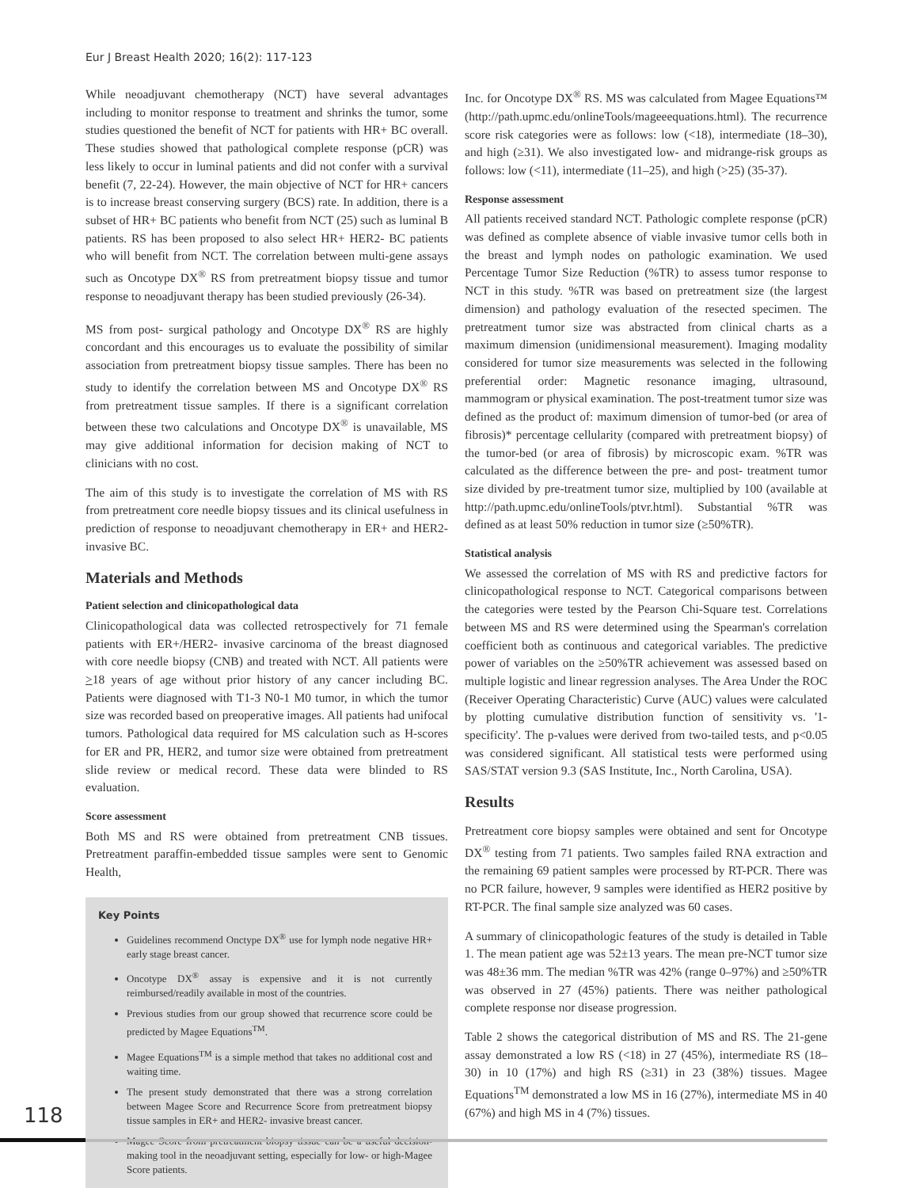Eur J Breast Health 2020; 16(2): 117-123
While neoadjuvant chemotherapy (NCT) have several advantages including to monitor response to treatment and shrinks the tumor, some studies questioned the benefit of NCT for patients with HR+ BC overall. These studies showed that pathological complete response (pCR) was less likely to occur in luminal patients and did not confer with a survival benefit (7, 22-24). However, the main objective of NCT for HR+ cancers is to increase breast conserving surgery (BCS) rate. In addition, there is a subset of HR+ BC patients who benefit from NCT (25) such as luminal B patients. RS has been proposed to also select HR+ HER2- BC patients who will benefit from NCT. The correlation between multi-gene assays such as Oncotype DX<sup>®</sup> RS from pretreatment biopsy tissue and tumor response to neoadjuvant therapy has been studied previously (26-34).
MS from post- surgical pathology and Oncotype DX<sup>®</sup> RS are highly concordant and this encourages us to evaluate the possibility of similar association from pretreatment biopsy tissue samples. There has been no study to identify the correlation between MS and Oncotype DX<sup>®</sup> RS from pretreatment tissue samples. If there is a significant correlation between these two calculations and Oncotype DX<sup>®</sup> is unavailable, MS may give additional information for decision making of NCT to clinicians with no cost.
The aim of this study is to investigate the correlation of MS with RS from pretreatment core needle biopsy tissues and its clinical usefulness in prediction of response to neoadjuvant chemotherapy in ER+ and HER2- invasive BC.
Materials and Methods
Patient selection and clinicopathological data
Clinicopathological data was collected retrospectively for 71 female patients with ER+/HER2- invasive carcinoma of the breast diagnosed with core needle biopsy (CNB) and treated with NCT. All patients were >18 years of age without prior history of any cancer including BC. Patients were diagnosed with T1-3 N0-1 M0 tumor, in which the tumor size was recorded based on preoperative images. All patients had unifocal tumors. Pathological data required for MS calculation such as H-scores for ER and PR, HER2, and tumor size were obtained from pretreatment slide review or medical record. These data were blinded to RS evaluation.
Score assessment
Both MS and RS were obtained from pretreatment CNB tissues. Pretreatment paraffin-embedded tissue samples were sent to Genomic Health,
Key Points
Guidelines recommend Onctype DX<sup>®</sup> use for lymph node negative HR+ early stage breast cancer.
Oncotype DX<sup>®</sup> assay is expensive and it is not currently reimbursed/readily available in most of the countries.
Previous studies from our group showed that recurrence score could be predicted by Magee Equations<sup>TM</sup>.
Magee Equations<sup>TM</sup> is a simple method that takes no additional cost and waiting time.
The present study demonstrated that there was a strong correlation between Magee Score and Recurrence Score from pretreatment biopsy tissue samples in ER+ and HER2- invasive breast cancer.
Magee Score from pretreatment biopsy tissue can be a useful decision-making tool in the neoadjuvant setting, especially for low- or high-Magee Score patients.
Inc. for Oncotype DX<sup>®</sup> RS. MS was calculated from Magee Equations™ (http://path.upmc.edu/onlineTools/mageeequations.html). The recurrence score risk categories were as follows: low (<18), intermediate (18–30), and high (≥31). We also investigated low- and midrange-risk groups as follows: low (<11), intermediate (11–25), and high (>25) (35-37).
Response assessment
All patients received standard NCT. Pathologic complete response (pCR) was defined as complete absence of viable invasive tumor cells both in the breast and lymph nodes on pathologic examination. We used Percentage Tumor Size Reduction (%TR) to assess tumor response to NCT in this study. %TR was based on pretreatment size (the largest dimension) and pathology evaluation of the resected specimen. The pretreatment tumor size was abstracted from clinical charts as a maximum dimension (unidimensional measurement). Imaging modality considered for tumor size measurements was selected in the following preferential order: Magnetic resonance imaging, ultrasound, mammogram or physical examination. The post-treatment tumor size was defined as the product of: maximum dimension of tumor-bed (or area of fibrosis)* percentage cellularity (compared with pretreatment biopsy) of the tumor-bed (or area of fibrosis) by microscopic exam. %TR was calculated as the difference between the pre- and post- treatment tumor size divided by pre-treatment tumor size, multiplied by 100 (available at http://path.upmc.edu/onlineTools/ptvr.html). Substantial %TR was defined as at least 50% reduction in tumor size (≥50%TR).
Statistical analysis
We assessed the correlation of MS with RS and predictive factors for clinicopathological response to NCT. Categorical comparisons between the categories were tested by the Pearson Chi-Square test. Correlations between MS and RS were determined using the Spearman's correlation coefficient both as continuous and categorical variables. The predictive power of variables on the ≥50%TR achievement was assessed based on multiple logistic and linear regression analyses. The Area Under the ROC (Receiver Operating Characteristic) Curve (AUC) values were calculated by plotting cumulative distribution function of sensitivity vs. '1-specificity'. The p-values were derived from two-tailed tests, and p<0.05 was considered significant. All statistical tests were performed using SAS/STAT version 9.3 (SAS Institute, Inc., North Carolina, USA).
Results
Pretreatment core biopsy samples were obtained and sent for Oncotype DX<sup>®</sup> testing from 71 patients. Two samples failed RNA extraction and the remaining 69 patient samples were processed by RT-PCR. There was no PCR failure, however, 9 samples were identified as HER2 positive by RT-PCR. The final sample size analyzed was 60 cases.
A summary of clinicopathologic features of the study is detailed in Table 1. The mean patient age was 52±13 years. The mean pre-NCT tumor size was 48±36 mm. The median %TR was 42% (range 0–97%) and ≥50%TR was observed in 27 (45%) patients. There was neither pathological complete response nor disease progression.
Table 2 shows the categorical distribution of MS and RS. The 21-gene assay demonstrated a low RS (<18) in 27 (45%), intermediate RS (18–30) in 10 (17%) and high RS (≥31) in 23 (38%) tissues. Magee Equations<sup>TM</sup> demonstrated a low MS in 16 (27%), intermediate MS in 40 (67%) and high MS in 4 (7%) tissues.
118